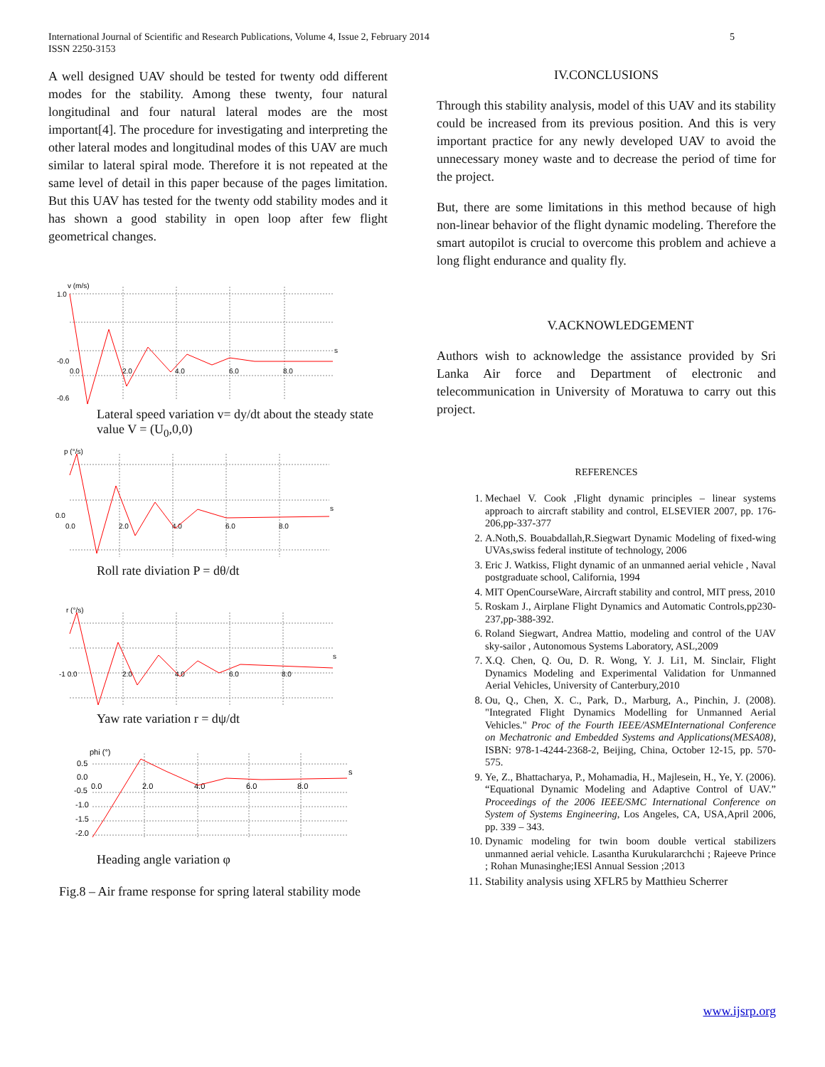5 International Journal of Scientific and Research Publications, Volume 4, Issue 2, February 2014
ISSN 2250-3153
A well designed UAV should be tested for twenty odd different modes for the stability. Among these twenty, four natural longitudinal and four natural lateral modes are the most important[4]. The procedure for investigating and interpreting the other lateral modes and longitudinal modes of this UAV are much similar to lateral spiral mode. Therefore it is not repeated at the same level of detail in this paper because of the pages limitation. But this UAV has tested for the twenty odd stability modes and it has shown a good stability in open loop after few flight geometrical changes.
v (m/s)
1.0
-0.0
-0.6
0.0
2.0
4.0
6.0
8.0
s
Lateral speed variation v= dy/dt about the steady state value V = (U<sub>0</sub>,0,0)
p (°/s)
0.0
0.0
2.0
4.0
6.0
8.0
s
Roll rate diviation P = dθ/dt
r (°/s)
-1 0.0
2.0
4.0
6.0
8.0
s
Yaw rate variation r = dψ/dt
phi (°)
0.5
0.0
-0.5
-1.0
-1.5
-2.0
0.0
2.0
4.0
6.0
8.0
s
Heading angle variation φ
Fig.8 – Air frame response for spring lateral stability mode
IV.CONCLUSIONS
Through this stability analysis, model of this UAV and its stability could be increased from its previous position. And this is very important practice for any newly developed UAV to avoid the unnecessary money waste and to decrease the period of time for the project.
But, there are some limitations in this method because of high non-linear behavior of the flight dynamic modeling. Therefore the smart autopilot is crucial to overcome this problem and achieve a long flight endurance and quality fly.
V.ACKNOWLEDGEMENT
Authors wish to acknowledge the assistance provided by Sri Lanka Air force and Department of electronic and telecommunication in University of Moratuwa to carry out this project.
REFERENCES
1. Mechael V. Cook ,Flight dynamic principles – linear systems approach to aircraft stability and control, ELSEVIER 2007, pp. 176-206,pp-337-377
2. A.Noth,S. Bouabdallah,R.Siegwart Dynamic Modeling of fixed-wing UVAs,swiss federal institute of technology, 2006
3. Eric J. Watkiss, Flight dynamic of an unmanned aerial vehicle , Naval postgraduate school, California, 1994
4. MIT OpenCourseWare, Aircraft stability and control, MIT press, 2010
5. Roskam J., Airplane Flight Dynamics and Automatic Controls,pp230-237,pp-388-392.
6. Roland Siegwart, Andrea Mattio, modeling and control of the UAV sky-sailor , Autonomous Systems Laboratory, ASL,2009
7. X.Q. Chen, Q. Ou, D. R. Wong, Y. J. Li1, M. Sinclair, Flight Dynamics Modeling and Experimental Validation for Unmanned Aerial Vehicles, University of Canterbury,2010
8. Ou, Q., Chen, X. C., Park, D., Marburg, A., Pinchin, J. (2008). "Integrated Flight Dynamics Modelling for Unmanned Aerial Vehicles." Proc of the Fourth IEEE/ASMEInternational Conference on Mechatronic and Embedded Systems and Applications(MESA08), ISBN: 978-1-4244-2368-2, Beijing, China, October 12-15, pp. 570-575.
9. Ye, Z., Bhattacharya, P., Mohamadia, H., Majlesein, H., Ye, Y. (2006). “Equational Dynamic Modeling and Adaptive Control of UAV.” Proceedings of the 2006 IEEE/SMC International Conference on System of Systems Engineering, Los Angeles, CA, USA,April 2006, pp. 339 – 343.
10. Dynamic modeling for twin boom double vertical stabilizers unmanned aerial vehicle. Lasantha Kurukulararchchi ; Rajeeve Prince ; Rohan Munasinghe;IESl Annual Session ;2013
11. Stability analysis using XFLR5 by Matthieu Scherrer
www.ijsrp.org